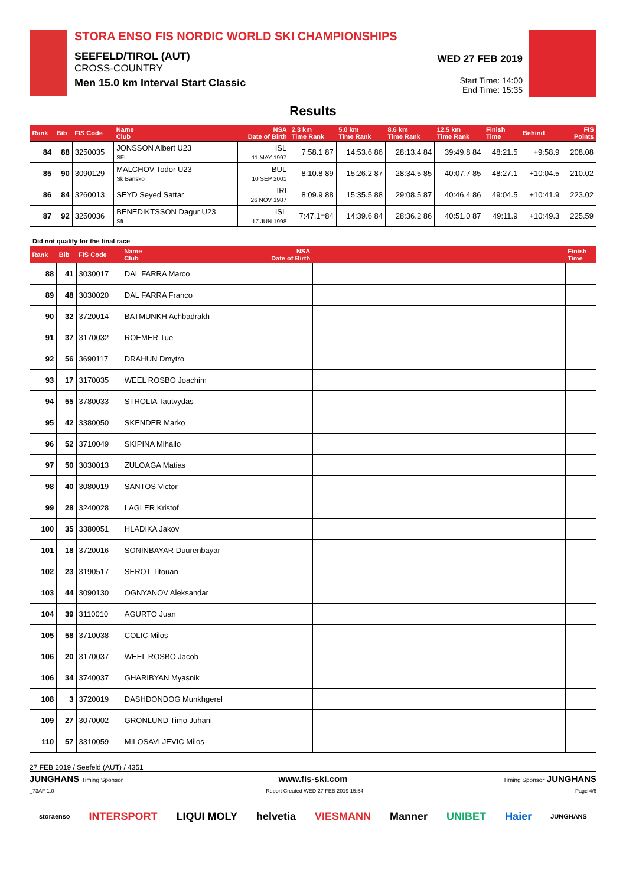STORA ENSO FIS NORDIC WORLD SKI CHAMPIONSHIPS
SEEFELD/TIROL (AUT)
CROSS-COUNTRY
Men 15.0 km Interval Start Classic
WED 27 FEB 2019
Start Time: 14:00
End Time: 15:35
Results
| Rank | Bib | FIS Code | Name Club | NSA Date of Birth | 2.3 km Time Rank | 5.0 km Time Rank | 8.6 km Time Rank | 12.5 km Time Rank | Finish Time | Behind | FIS Points |
| --- | --- | --- | --- | --- | --- | --- | --- | --- | --- | --- | --- |
| 84 | 88 | 3250035 | JONSSON Albert U23 SFI | ISL 11 MAY 1997 | 7:58.1 87 | 14:53.6 86 | 28:13.4 84 | 39:49.8 84 | 48:21.5 | +9:58.9 | 208.08 |
| 85 | 90 | 3090129 | MALCHOV Todor U23 Sk Bansko | BUL 10 SEP 2001 | 8:10.8 89 | 15:26.2 87 | 28:34.5 85 | 40:07.7 85 | 48:27.1 | +10:04.5 | 210.02 |
| 86 | 84 | 3260013 | SEYD Seyed Sattar | IRI 26 NOV 1987 | 8:09.9 88 | 15:35.5 88 | 29:08.5 87 | 40:46.4 86 | 49:04.5 | +10:41.9 | 223.02 |
| 87 | 92 | 3250036 | BENEDIKTSSON Dagur U23 Sfi | ISL 17 JUN 1998 | 7:47.1=84 | 14:39.6 84 | 28:36.2 86 | 40:51.0 87 | 49:11.9 | +10:49.3 | 225.59 |
Did not qualify for the final race
| Rank | Bib | FIS Code | Name Club | NSA Date of Birth | | Finish Time |
| --- | --- | --- | --- | --- | --- | --- |
| 88 | 41 | 3030017 | DAL FARRA Marco | | | |
| 89 | 48 | 3030020 | DAL FARRA Franco | | | |
| 90 | 32 | 3720014 | BATMUNKH Achbadrakh | | | |
| 91 | 37 | 3170032 | ROEMER Tue | | | |
| 92 | 56 | 3690117 | DRAHUN Dmytro | | | |
| 93 | 17 | 3170035 | WEEL ROSBO Joachim | | | |
| 94 | 55 | 3780033 | STROLIA Tautvydas | | | |
| 95 | 42 | 3380050 | SKENDER Marko | | | |
| 96 | 52 | 3710049 | SKIPINA Mihailo | | | |
| 97 | 50 | 3030013 | ZULOAGA Matias | | | |
| 98 | 40 | 3080019 | SANTOS Victor | | | |
| 99 | 28 | 3240028 | LAGLER Kristof | | | |
| 100 | 35 | 3380051 | HLADIKA Jakov | | | |
| 101 | 18 | 3720016 | SONINBAYAR Duurenbayar | | | |
| 102 | 23 | 3190517 | SEROT Titouan | | | |
| 103 | 44 | 3090130 | OGNYANOV Aleksandar | | | |
| 104 | 39 | 3110010 | AGURTO Juan | | | |
| 105 | 58 | 3710038 | COLIC Milos | | | |
| 106 | 20 | 3170037 | WEEL ROSBO Jacob | | | |
| 106 | 34 | 3740037 | GHARIBYAN Myasnik | | | |
| 108 | 3 | 3720019 | DASHDONDOG Munkhgerel | | | |
| 109 | 27 | 3070002 | GRONLUND Timo Juhani | | | |
| 110 | 57 | 3310059 | MILOSAVLJEVIC Milos | | | |
27 FEB 2019 / Seefeld (AUT) / 4351
JUNGHANS Timing Sponsor www.fis-ski.com Timing Sponsor JUNGHANS
_73AF 1.0 Report Created WED 27 FEB 2019 15:54 Page 4/6
storaenso INTERSPORT LIQUI MOLY helvetia VIESMANN Manner UNIBET Haier JUNGHANS